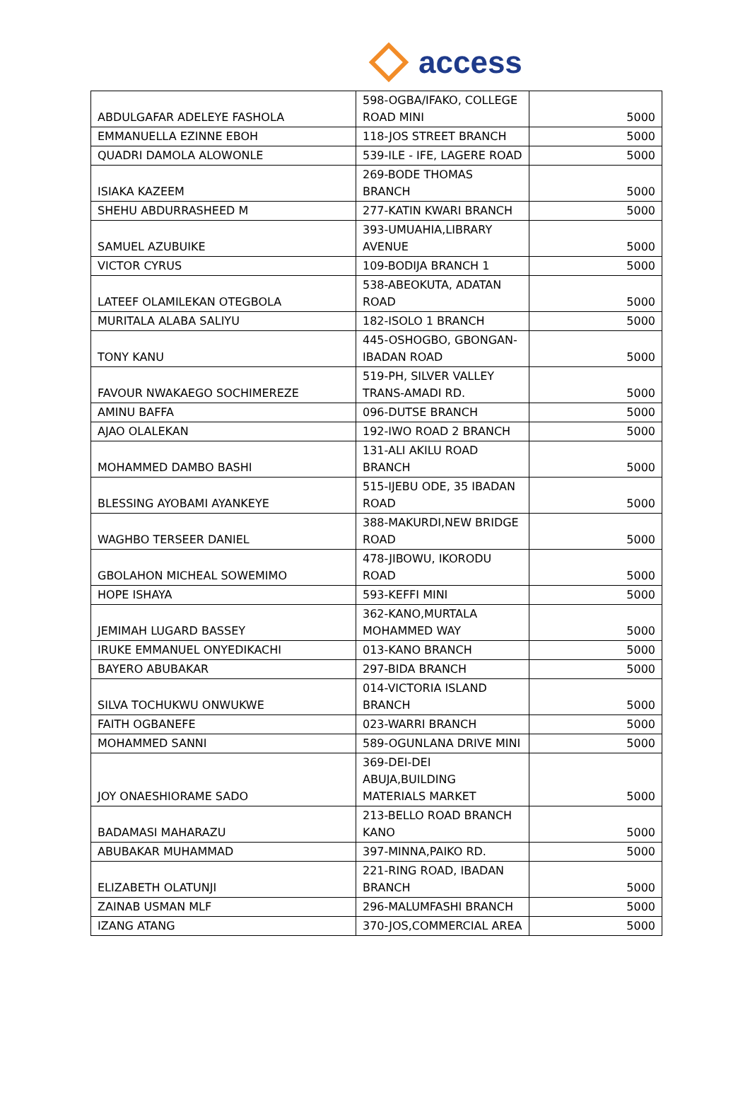access
| ABDULGAFAR ADELEYE FASHOLA | 598-OGBA/IFAKO, COLLEGE ROAD MINI | 5000 |
| EMMANUELLA EZINNE EBOH | 118-JOS STREET BRANCH | 5000 |
| QUADRI DAMOLA ALOWONLE | 539-ILE - IFE, LAGERE ROAD | 5000 |
| ISIAKA KAZEEM | 269-BODE THOMAS BRANCH | 5000 |
| SHEHU ABDURRASHEED M | 277-KATIN KWARI BRANCH | 5000 |
| SAMUEL AZUBUIKE | 393-UMUAHIA,LIBRARY AVENUE | 5000 |
| VICTOR CYRUS | 109-BODIJA BRANCH 1 | 5000 |
| LATEEF OLAMILEKAN OTEGBOLA | 538-ABEOKUTA, ADATAN ROAD | 5000 |
| MURITALA ALABA SALIYU | 182-ISOLO 1 BRANCH | 5000 |
| TONY KANU | 445-OSHOGBO, GBONGAN-IBADAN ROAD | 5000 |
| FAVOUR NWAKAEGO SOCHIMEREZE | 519-PH, SILVER VALLEY TRANS-AMADI RD. | 5000 |
| AMINU BAFFA | 096-DUTSE BRANCH | 5000 |
| AJAO OLALEKAN | 192-IWO ROAD 2 BRANCH | 5000 |
| MOHAMMED DAMBO BASHI | 131-ALI AKILU ROAD BRANCH | 5000 |
| BLESSING AYOBAMI AYANKEYE | 515-IJEBU ODE, 35 IBADAN ROAD | 5000 |
| WAGHBO TERSEER DANIEL | 388-MAKURDI,NEW BRIDGE ROAD | 5000 |
| GBOLAHON MICHEAL SOWEMIMO | 478-JIBOWU, IKORODU ROAD | 5000 |
| HOPE ISHAYA | 593-KEFFI MINI | 5000 |
| JEMIMAH LUGARD BASSEY | 362-KANO,MURTALA MOHAMMED WAY | 5000 |
| IRUKE EMMANUEL ONYEDIKACHI | 013-KANO BRANCH | 5000 |
| BAYERO ABUBAKAR | 297-BIDA BRANCH | 5000 |
| SILVA TOCHUKWU ONWUKWE | 014-VICTORIA ISLAND BRANCH | 5000 |
| FAITH OGBANEFE | 023-WARRI BRANCH | 5000 |
| MOHAMMED SANNI | 589-OGUNLANA DRIVE MINI | 5000 |
| JOY ONAESHIORAME SADO | 369-DEI-DEI ABUJA,BUILDING MATERIALS MARKET | 5000 |
| BADAMASI MAHARAZU | 213-BELLO ROAD BRANCH KANO | 5000 |
| ABUBAKAR MUHAMMAD | 397-MINNA,PAIKO RD. | 5000 |
| ELIZABETH OLATUNJI | 221-RING ROAD, IBADAN BRANCH | 5000 |
| ZAINAB USMAN MLF | 296-MALUMFASHI BRANCH | 5000 |
| IZANG ATANG | 370-JOS,COMMERCIAL AREA | 5000 |